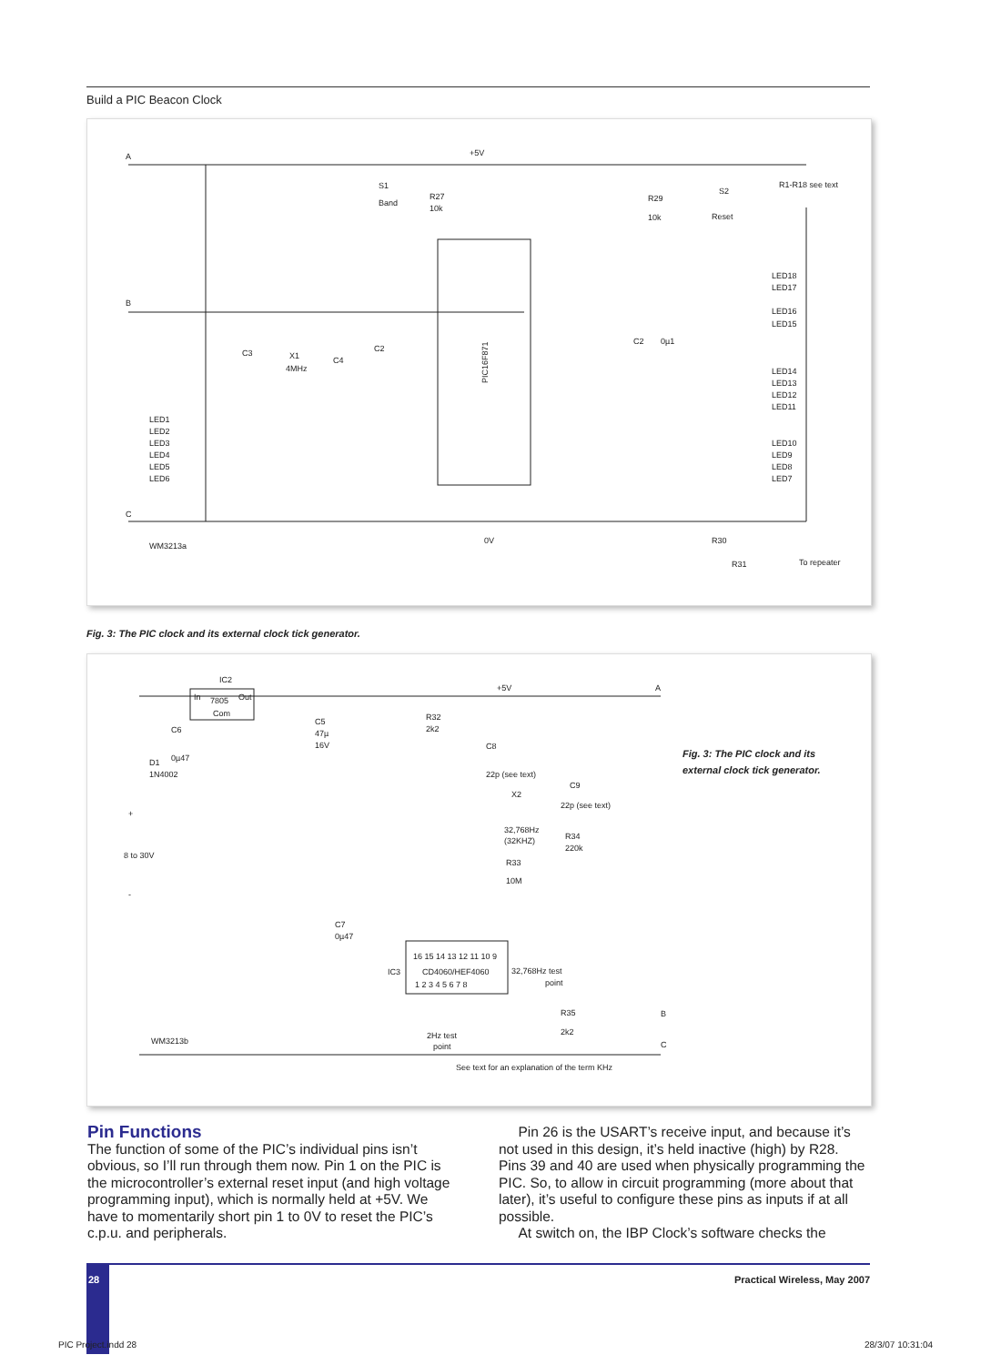Build a PIC Beacon Clock
A
B
C
+5V
0V
R1-R18 see text
S1
Band
R27
10k
R29
10k
S2
Reset
PIC16F871
WM3213a
R30
R31
To repeater
LED1
LED2
LED3
LED4
LED5
LED6
LED18
LED17
LED16
LED15
LED14
LED13
LED12
LED11
LED10
LED9
LED8
LED7
C3
X1
4MHz
C4
C2
C2
0µ1
Fig. 3: The PIC clock and its external clock tick generator.
IC2
In
7805
Out
Com
+5V
A
C6
0µ47
D1
1N4002
C5
47µ
16V
R32
2k2
C8
22p (see text)
C9
22p (see text)
X2
32,768Hz
(32KHZ)
R34
220k
R33
10M
8 to 30V
+
-
C7
0µ47
16 15 14 13 12 11 10 9
IC3
CD4060/HEF4060
1 2 3 4 5 6 7 8
32,768Hz test
point
R35
2k2
B
C
2Hz test
point
WM3213b
See text for an explanation of the term KHz
Fig. 3: The PIC clock and its external clock tick generator.
Pin Functions
The function of some of the PIC’s individual pins isn’t obvious, so I’ll run through them now. Pin 1 on the PIC is the microcontroller’s external reset input (and high voltage programming input), which is normally held at +5V. We have to momentarily short pin 1 to 0V to reset the PIC’s c.p.u. and peripherals.
Pin 26 is the USART’s receive input, and because it’s not used in this design, it’s held inactive (high) by R28. Pins 39 and 40 are used when physically programming the PIC. So, to allow in circuit programming (more about that later), it’s useful to configure these pins as inputs if at all possible.
At switch on, the IBP Clock’s software checks the
28
Practical Wireless, May 2007
PIC Project.indd 28 28/3/07 10:31:04